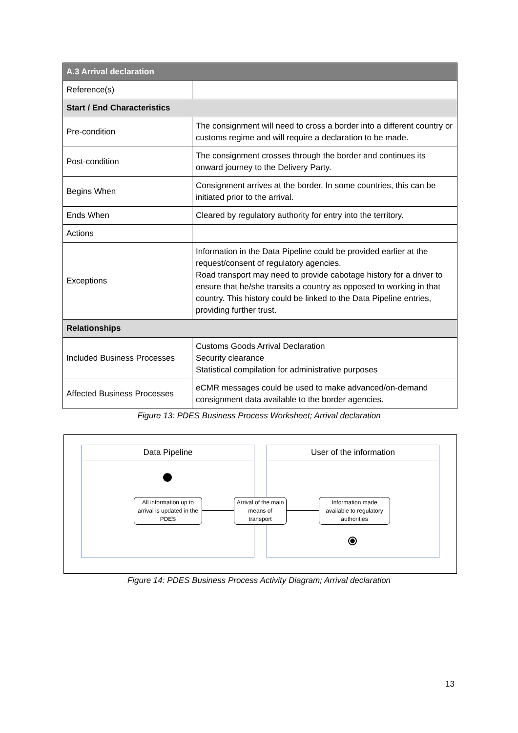| A.3 Arrival declaration | |
| --- | --- |
| Reference(s) | |
| Start / End Characteristics | |
| Pre-condition | The consignment will need to cross a border into a different country or customs regime and will require a declaration to be made. |
| Post-condition | The consignment crosses through the border and continues its onward journey to the Delivery Party. |
| Begins When | Consignment arrives at the border. In some countries, this can be initiated prior to the arrival. |
| Ends When | Cleared by regulatory authority for entry into the territory. |
| Actions | |
| Exceptions | Information in the Data Pipeline could be provided earlier at the request/consent of regulatory agencies. Road transport may need to provide cabotage history for a driver to ensure that he/she transits a country as opposed to working in that country. This history could be linked to the Data Pipeline entries, providing further trust. |
| Relationships | |
| Included Business Processes | Customs Goods Arrival Declaration Security clearance Statistical compilation for administrative purposes |
| Affected Business Processes | eCMR messages could be used to make advanced/on-demand consignment data available to the border agencies. |
Figure 13: PDES Business Process Worksheet; Arrival declaration
Data Pipeline User of the information
All information up to arrival is updated in the PDES
Arrival of the main means of transport
Information made available to regulatory authorities
Figure 14: PDES Business Process Activity Diagram; Arrival declaration
13